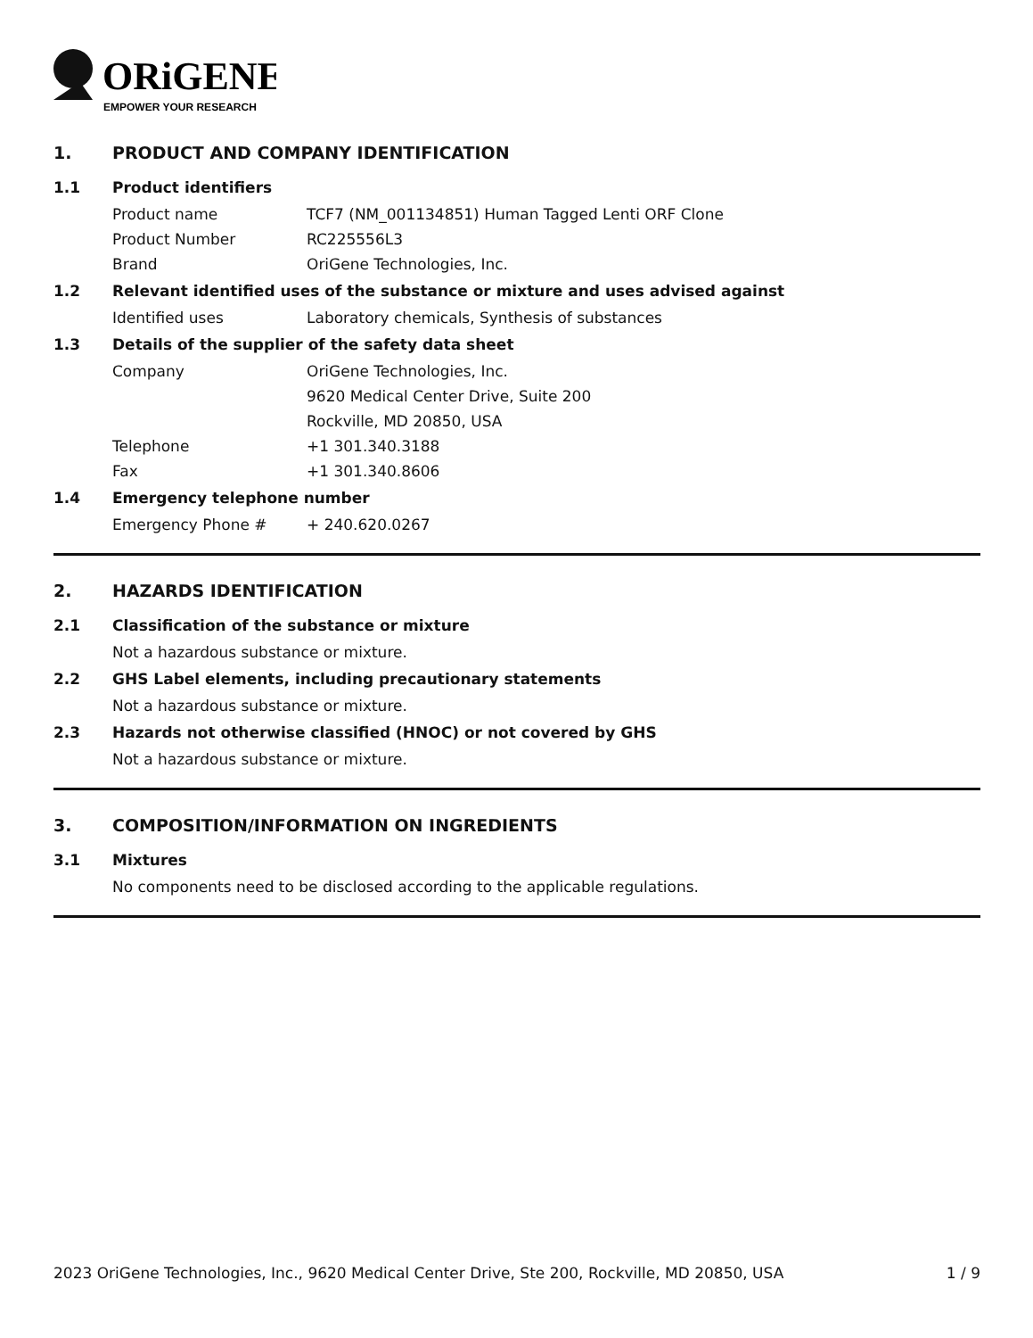ORiGENE
EMPOWER YOUR RESEARCH
1. PRODUCT AND COMPANY IDENTIFICATION
1.1 Product identifiers
Product name TCF7 (NM_001134851) Human Tagged Lenti ORF Clone
Product Number RC225556L3
Brand OriGene Technologies, Inc.
1.2 Relevant identified uses of the substance or mixture and uses advised against
Identified uses Laboratory chemicals, Synthesis of substances
1.3 Details of the supplier of the safety data sheet
Company OriGene Technologies, Inc.
9620 Medical Center Drive, Suite 200
Rockville, MD 20850, USA
Telephone +1 301.340.3188
Fax +1 301.340.8606
1.4 Emergency telephone number
Emergency Phone # + 240.620.0267
2. HAZARDS IDENTIFICATION
2.1 Classification of the substance or mixture
Not a hazardous substance or mixture.
2.2 GHS Label elements, including precautionary statements
Not a hazardous substance or mixture.
2.3 Hazards not otherwise classified (HNOC) or not covered by GHS
Not a hazardous substance or mixture.
3. COMPOSITION/INFORMATION ON INGREDIENTS
3.1 Mixtures
No components need to be disclosed according to the applicable regulations.
2023 OriGene Technologies, Inc., 9620 Medical Center Drive, Ste 200, Rockville, MD 20850, USA 1 / 9